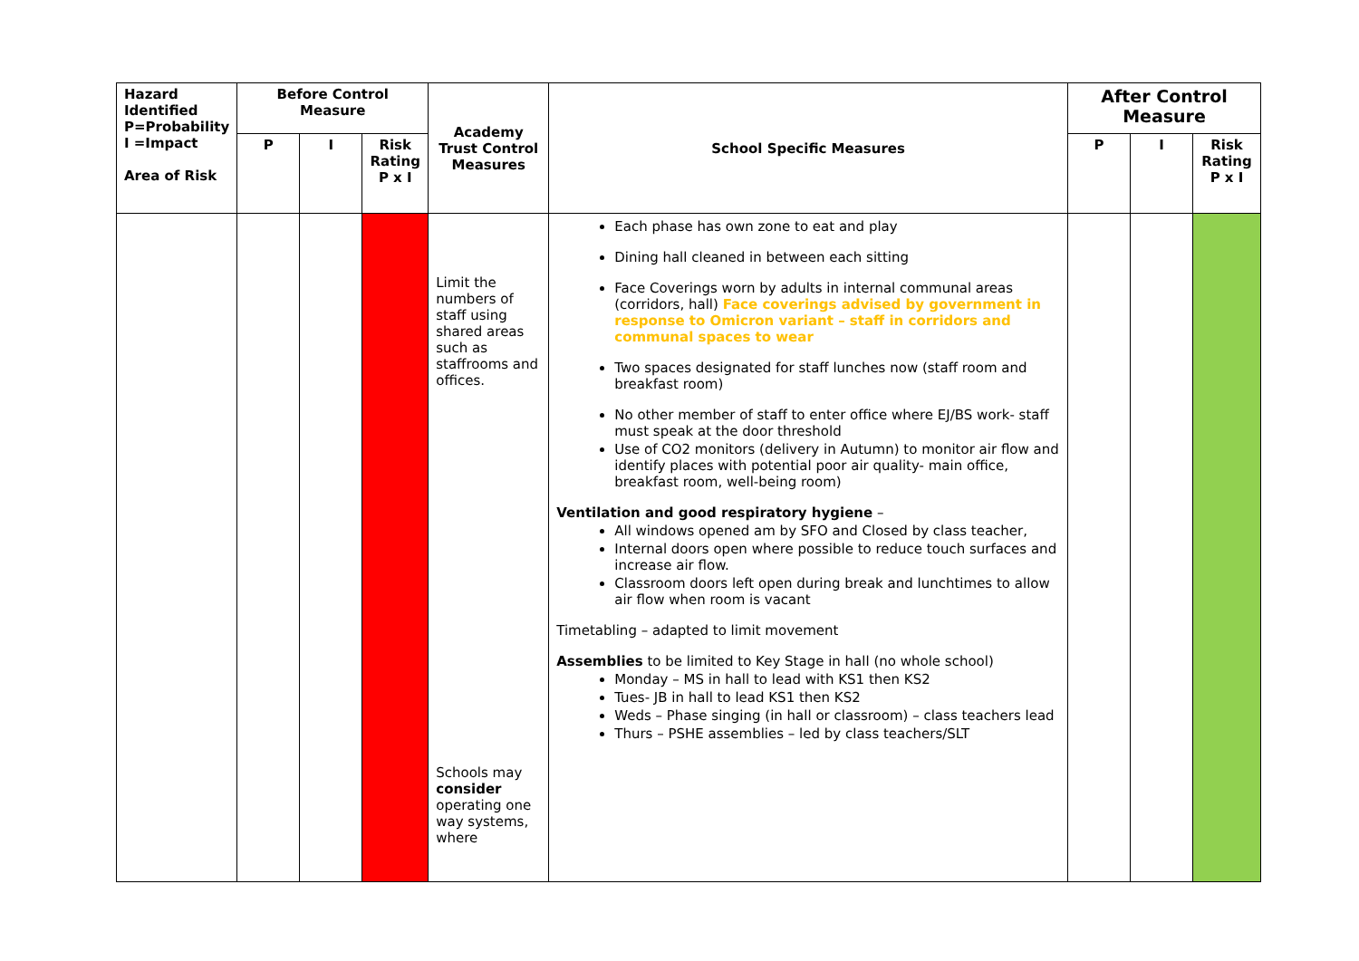| Hazard Identified P=Probability I =Impact Area of Risk | Before Control Measure | | | Academy Trust Control Measures | School Specific Measures | After Control Measure | | |
| --- | --- | --- | --- | --- | --- | --- | --- | --- |
| | P | I | Risk Rating P x I | | | P | I | Risk Rating P x I |
| | | | | Limit the numbers of staff using shared areas such as staffrooms and offices. Schools may consider operating one way systems, where | Each phase has own zone to eat and play Dining hall cleaned in between each sitting Face Coverings worn by adults in internal communal areas (corridors, hall) Face coverings advised by government in response to Omicron variant – staff in corridors and communal spaces to wear Two spaces designated for staff lunches now (staff room and breakfast room) No other member of staff to enter office where EJ/BS work- staff must speak at the door threshold Use of CO2 monitors (delivery in Autumn) to monitor air flow and identify places with potential poor air quality- main office, breakfast room, well-being room) Ventilation and good respiratory hygiene – All windows opened am by SFO and Closed by class teacher, Internal doors open where possible to reduce touch surfaces and increase air flow. Classroom doors left open during break and lunchtimes to allow air flow when room is vacant Timetabling – adapted to limit movement Assemblies to be limited to Key Stage in hall (no whole school) Monday – MS in hall to lead with KS1 then KS2 Tues- JB in hall to lead KS1 then KS2 Weds – Phase singing (in hall or classroom) – class teachers lead Thurs – PSHE assemblies – led by class teachers/SLT | | | |